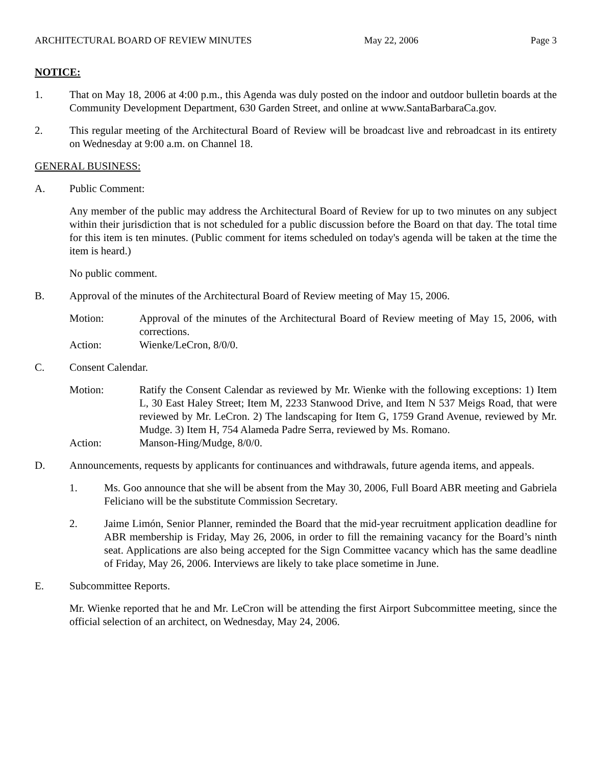ARCHITECTURAL BOARD OF REVIEW MINUTES May 22, 2006 Page 3
NOTICE:
1. That on May 18, 2006 at 4:00 p.m., this Agenda was duly posted on the indoor and outdoor bulletin boards at the Community Development Department, 630 Garden Street, and online at www.SantaBarbaraCa.gov.
2. This regular meeting of the Architectural Board of Review will be broadcast live and rebroadcast in its entirety on Wednesday at 9:00 a.m. on Channel 18.
GENERAL BUSINESS:
A. Public Comment:
Any member of the public may address the Architectural Board of Review for up to two minutes on any subject within their jurisdiction that is not scheduled for a public discussion before the Board on that day. The total time for this item is ten minutes. (Public comment for items scheduled on today's agenda will be taken at the time the item is heard.)
No public comment.
B. Approval of the minutes of the Architectural Board of Review meeting of May 15, 2006.
Motion: Approval of the minutes of the Architectural Board of Review meeting of May 15, 2006, with corrections.
Action: Wienke/LeCron, 8/0/0.
C. Consent Calendar.
Motion: Ratify the Consent Calendar as reviewed by Mr. Wienke with the following exceptions: 1) Item L, 30 East Haley Street; Item M, 2233 Stanwood Drive, and Item N 537 Meigs Road, that were reviewed by Mr. LeCron. 2) The landscaping for Item G, 1759 Grand Avenue, reviewed by Mr. Mudge. 3) Item H, 754 Alameda Padre Serra, reviewed by Ms. Romano.
Action: Manson-Hing/Mudge, 8/0/0.
D. Announcements, requests by applicants for continuances and withdrawals, future agenda items, and appeals.
1. Ms. Goo announce that she will be absent from the May 30, 2006, Full Board ABR meeting and Gabriela Feliciano will be the substitute Commission Secretary.
2. Jaime Limón, Senior Planner, reminded the Board that the mid-year recruitment application deadline for ABR membership is Friday, May 26, 2006, in order to fill the remaining vacancy for the Board’s ninth seat. Applications are also being accepted for the Sign Committee vacancy which has the same deadline of Friday, May 26, 2006. Interviews are likely to take place sometime in June.
E. Subcommittee Reports.
Mr. Wienke reported that he and Mr. LeCron will be attending the first Airport Subcommittee meeting, since the official selection of an architect, on Wednesday, May 24, 2006.